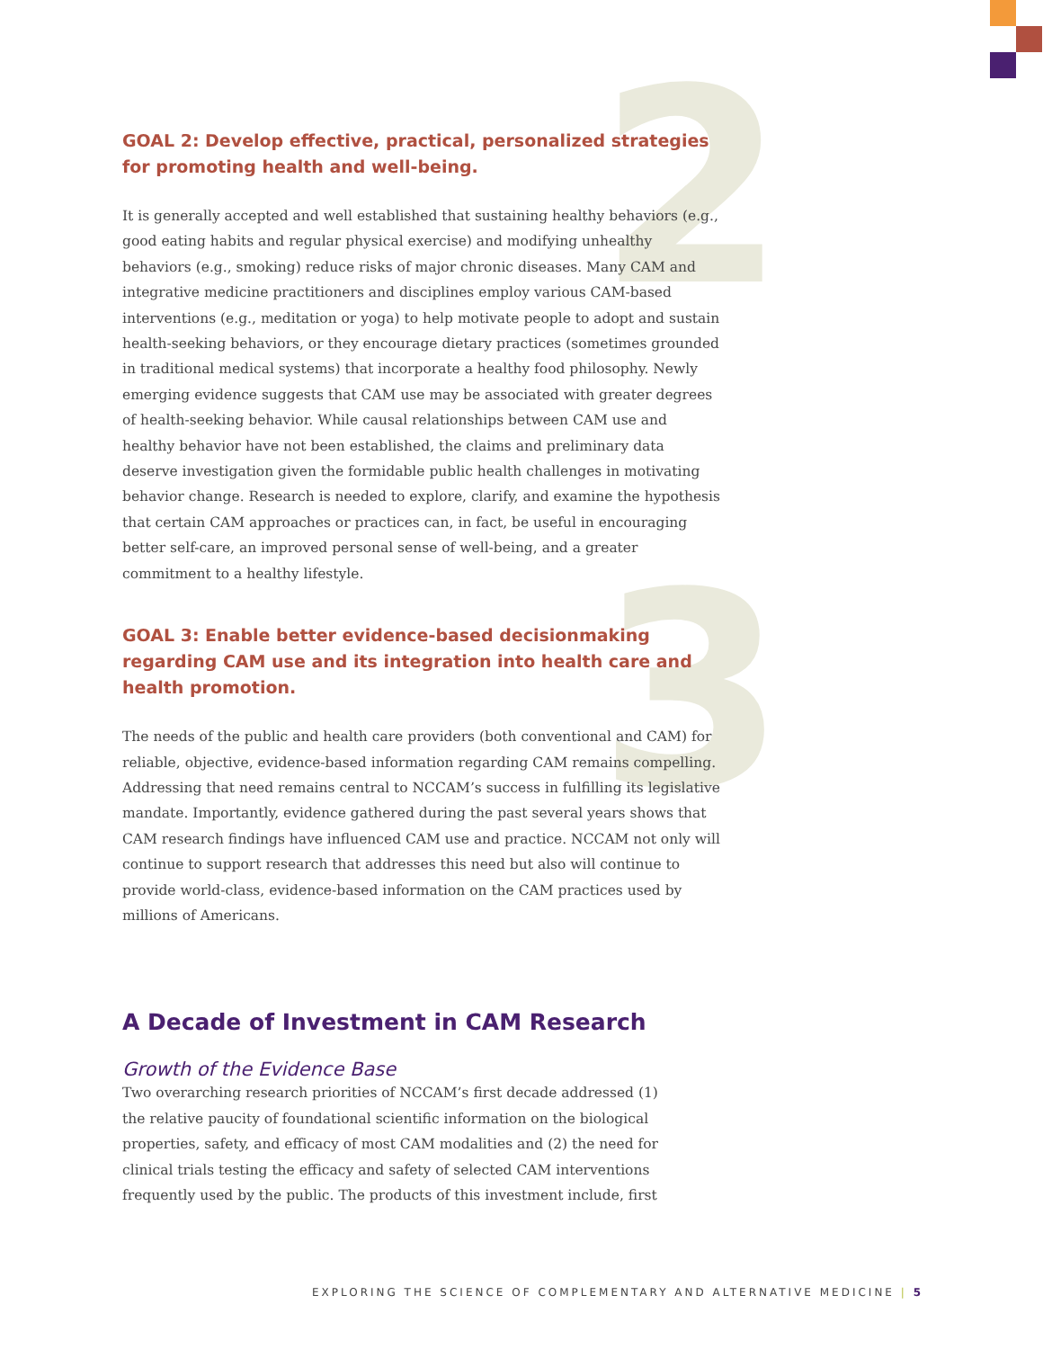2
3
GOAL 2: Develop effective, practical, personalized strategies for promoting health and well-being.
It is generally accepted and well established that sustaining healthy behaviors (e.g., good eating habits and regular physical exercise) and modifying unhealthy behaviors (e.g., smoking) reduce risks of major chronic diseases. Many CAM and integrative medicine practitioners and disciplines employ various CAM-based interventions (e.g., meditation or yoga) to help motivate people to adopt and sustain health-seeking behaviors, or they encourage dietary practices (sometimes grounded in traditional medical systems) that incorporate a healthy food philosophy. Newly emerging evidence suggests that CAM use may be associated with greater degrees of health-seeking behavior. While causal relationships between CAM use and healthy behavior have not been established, the claims and preliminary data deserve investigation given the formidable public health challenges in motivating behavior change. Research is needed to explore, clarify, and examine the hypothesis that certain CAM approaches or practices can, in fact, be useful in encouraging better self-care, an improved personal sense of well-being, and a greater commitment to a healthy lifestyle.
GOAL 3: Enable better evidence-based decisionmaking regarding CAM use and its integration into health care and health promotion.
The needs of the public and health care providers (both conventional and CAM) for reliable, objective, evidence-based information regarding CAM remains compelling. Addressing that need remains central to NCCAM’s success in fulfilling its legislative mandate. Importantly, evidence gathered during the past several years shows that CAM research findings have influenced CAM use and practice. NCCAM not only will continue to support research that addresses this need but also will continue to provide world-class, evidence-based information on the CAM practices used by millions of Americans.
A Decade of Investment in CAM Research
Growth of the Evidence Base
Two overarching research priorities of NCCAM’s first decade addressed (1) the relative paucity of foundational scientific information on the biological properties, safety, and efficacy of most CAM modalities and (2) the need for clinical trials testing the efficacy and safety of selected CAM interventions frequently used by the public. The products of this investment include, first
EXPLORING THE SCIENCE OF COMPLEMENTARY AND ALTERNATIVE MEDICINE | 5